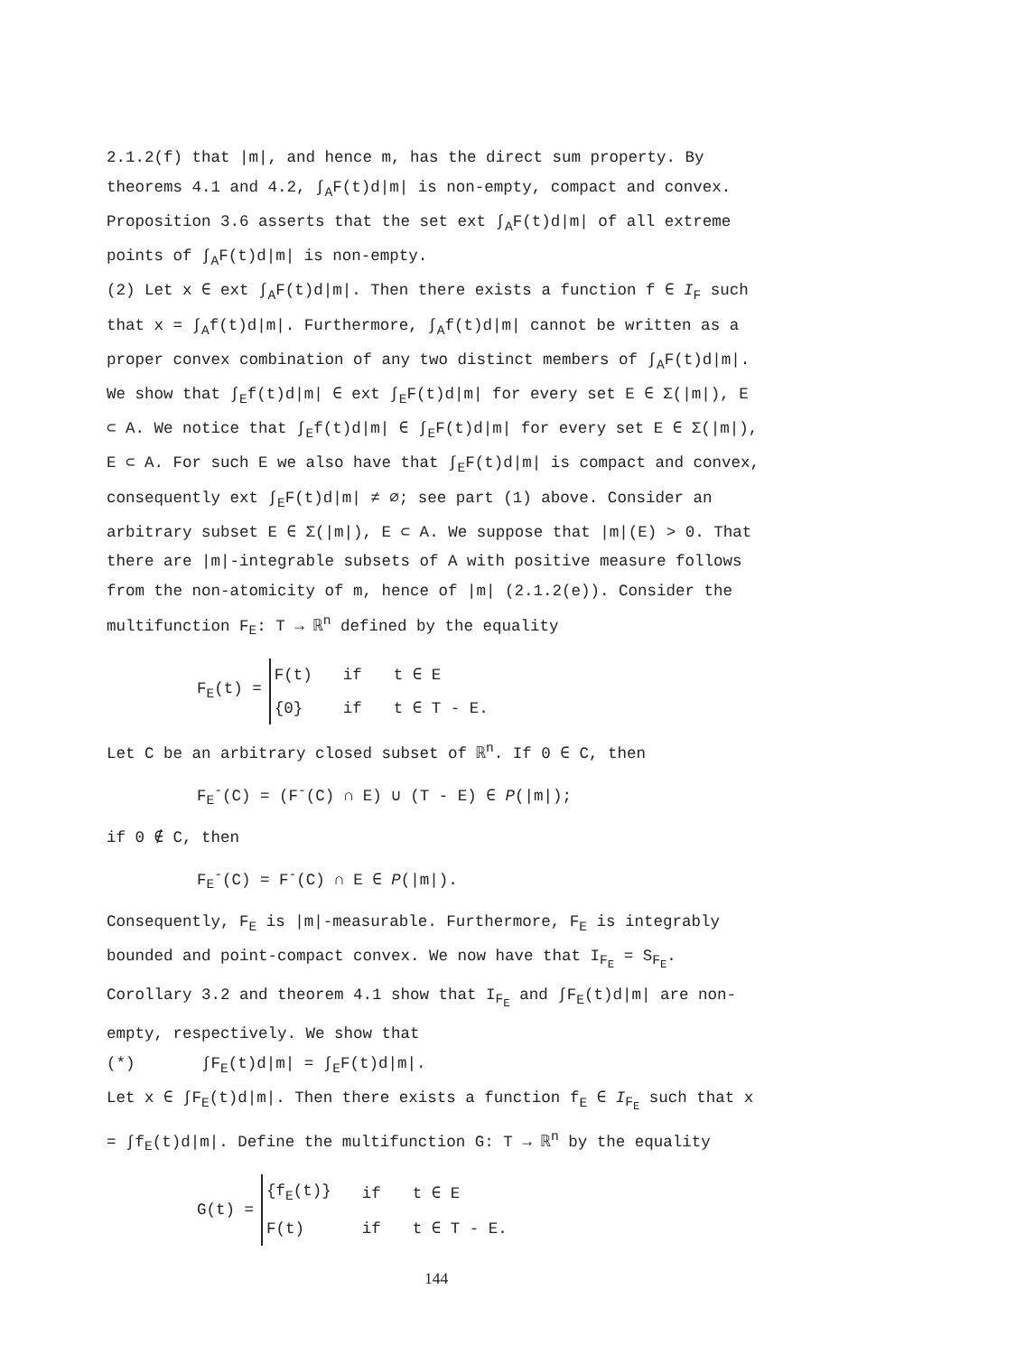2.1.2(f) that |m|, and hence m, has the direct sum property. By theorems 4.1 and 4.2, ∫<sub>A</sub>F(t)d|m| is non-empty, compact and convex. Proposition 3.6 asserts that the set ext ∫<sub>A</sub>F(t)d|m| of all extreme points of ∫<sub>A</sub>F(t)d|m| is non-empty.
(2) Let x ∈ ext ∫<sub>A</sub>F(t)d|m|. Then there exists a function f ∈ I<sub>F</sub> such that x = ∫<sub>A</sub>f(t)d|m|. Furthermore, ∫<sub>A</sub>f(t)d|m| cannot be written as a proper convex combination of any two distinct members of ∫<sub>A</sub>F(t)d|m|. We show that ∫<sub>E</sub>f(t)d|m| ∈ ext ∫<sub>E</sub>F(t)d|m| for every set E ∈ Σ(|m|), E ⊂ A. We notice that ∫<sub>E</sub>f(t)d|m| ∈ ∫<sub>E</sub>F(t)d|m| for every set E ∈ Σ(|m|), E ⊂ A. For such E we also have that ∫<sub>E</sub>F(t)d|m| is compact and convex, consequently ext ∫<sub>E</sub>F(t)d|m| ≠ ∅; see part (1) above. Consider an arbitrary subset E ∈ Σ(|m|), E ⊂ A. We suppose that |m|(E) > 0. That there are |m|-integrable subsets of A with positive measure follows from the non-atomicity of m, hence of |m| (2.1.2(e)). Consider the multifunction F<sub>E</sub>: T → ℝ<sup>n</sup> defined by the equality
F<sub>E</sub>(t) =
| F(t) | if | t ∈ E |
| {0} | if | t ∈ T - E. |
Let C be an arbitrary closed subset of ℝ<sup>n</sup>. If 0 ∈ C, then
F<sub>E</sub><sup>-</sup>(C) = (F<sup>-</sup>(C) ∩ E) ∪ (T - E) ∈ P(|m|);
if 0 ∉ C, then
F<sub>E</sub><sup>-</sup>(C) = F<sup>-</sup>(C) ∩ E ∈ P(|m|).
Consequently, F<sub>E</sub> is |m|-measurable. Furthermore, F<sub>E</sub> is integrably bounded and point-compact convex. We now have that I<sub>F<sub>E</sub></sub> = S<sub>F<sub>E</sub></sub>. Corollary 3.2 and theorem 4.1 show that I<sub>F<sub>E</sub></sub> and ∫F<sub>E</sub>(t)d|m| are non-empty, respectively. We show that
(*) ∫F<sub>E</sub>(t)d|m| = ∫<sub>E</sub>F(t)d|m|.
Let x ∈ ∫F<sub>E</sub>(t)d|m|. Then there exists a function f<sub>E</sub> ∈ I<sub>F<sub>E</sub></sub> such that x = ∫f<sub>E</sub>(t)d|m|. Define the multifunction G: T → ℝ<sup>n</sup> by the equality
G(t) =
| {f<sub>E</sub>(t)} | if | t ∈ E |
| F(t) | if | t ∈ T - E. |
144